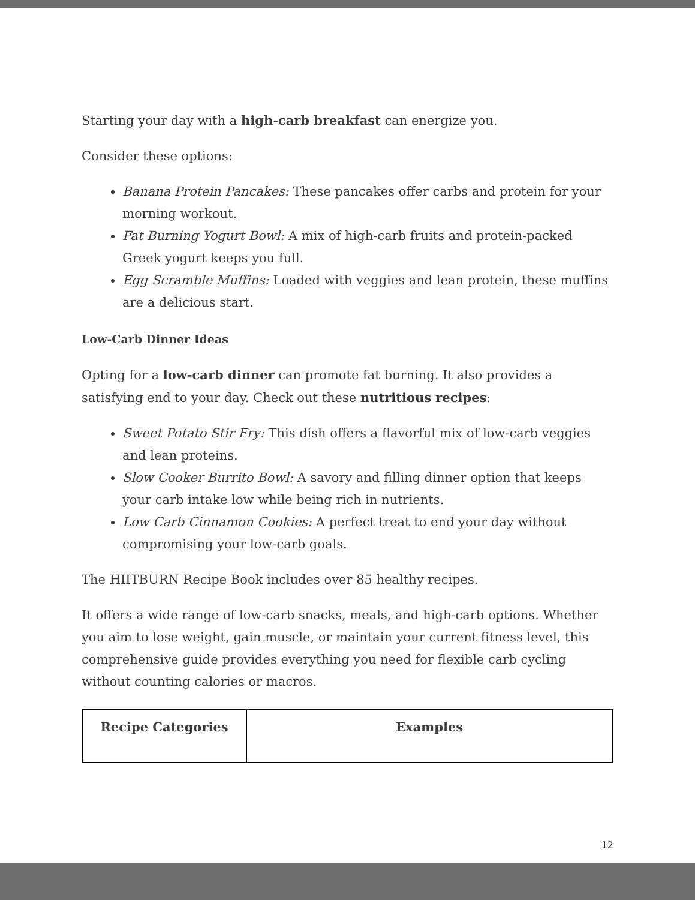Starting your day with a high-carb breakfast can energize you.
Consider these options:
Banana Protein Pancakes: These pancakes offer carbs and protein for your morning workout.
Fat Burning Yogurt Bowl: A mix of high-carb fruits and protein-packed Greek yogurt keeps you full.
Egg Scramble Muffins: Loaded with veggies and lean protein, these muffins are a delicious start.
Low-Carb Dinner Ideas
Opting for a low-carb dinner can promote fat burning. It also provides a satisfying end to your day. Check out these nutritious recipes:
Sweet Potato Stir Fry: This dish offers a flavorful mix of low-carb veggies and lean proteins.
Slow Cooker Burrito Bowl: A savory and filling dinner option that keeps your carb intake low while being rich in nutrients.
Low Carb Cinnamon Cookies: A perfect treat to end your day without compromising your low-carb goals.
The HIITBURN Recipe Book includes over 85 healthy recipes.
It offers a wide range of low-carb snacks, meals, and high-carb options. Whether you aim to lose weight, gain muscle, or maintain your current fitness level, this comprehensive guide provides everything you need for flexible carb cycling without counting calories or macros.
| Recipe Categories | Examples |
| --- | --- |
12